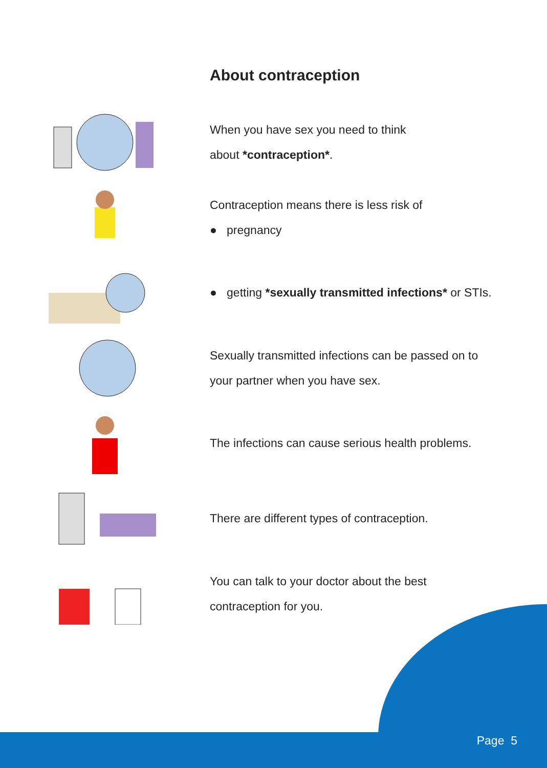About contraception
When you have sex you need to think
about *contraception*.
Contraception means there is less risk of
● pregnancy
● getting *sexually transmitted infections* or STIs.
Sexually transmitted infections can be passed on to
your partner when you have sex.
The infections can cause serious health problems.
There are different types of contraception.
You can talk to your doctor about the best
contraception for you.
Page 5